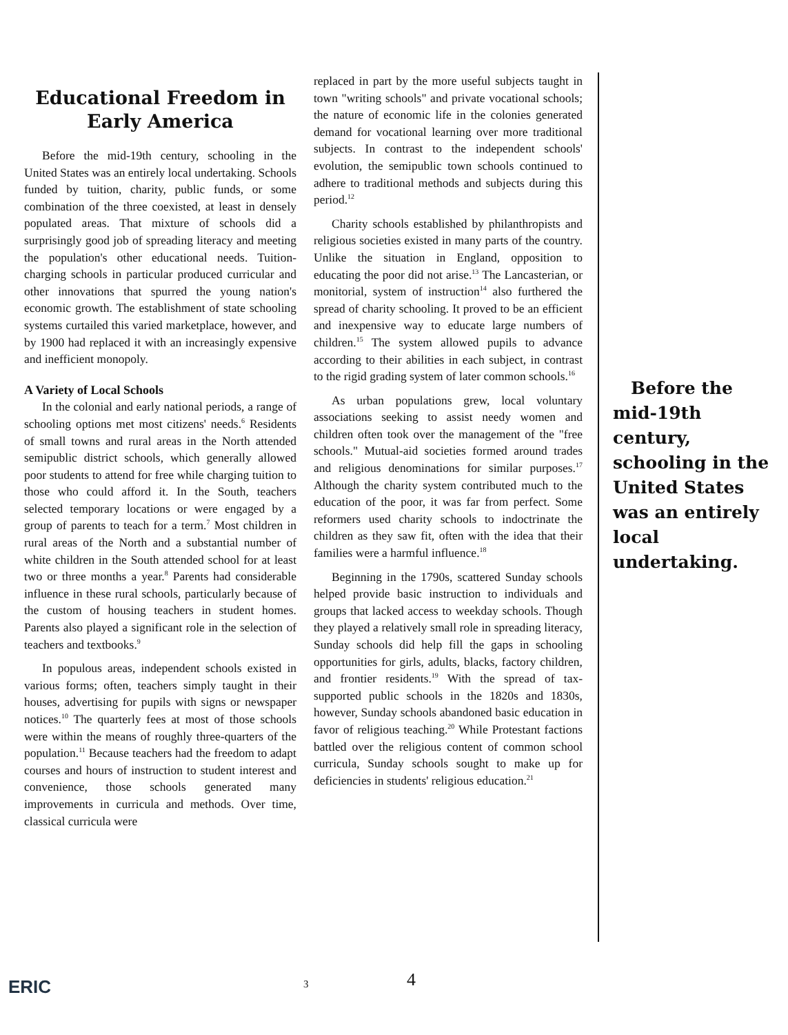Educational Freedom in Early America
Before the mid-19th century, schooling in the United States was an entirely local undertaking. Schools funded by tuition, charity, public funds, or some combination of the three coexisted, at least in densely populated areas. That mixture of schools did a surprisingly good job of spreading literacy and meeting the population's other educational needs. Tuition-charging schools in particular produced curricular and other innovations that spurred the young nation's economic growth. The establishment of state schooling systems curtailed this varied marketplace, however, and by 1900 had replaced it with an increasingly expensive and inefficient monopoly.
A Variety of Local Schools
In the colonial and early national periods, a range of schooling options met most citizens' needs.<sup>6</sup> Residents of small towns and rural areas in the North attended semipublic district schools, which generally allowed poor students to attend for free while charging tuition to those who could afford it. In the South, teachers selected temporary locations or were engaged by a group of parents to teach for a term.<sup>7</sup> Most children in rural areas of the North and a substantial number of white children in the South attended school for at least two or three months a year.<sup>8</sup> Parents had considerable influence in these rural schools, particularly because of the custom of housing teachers in student homes. Parents also played a significant role in the selection of teachers and textbooks.<sup>9</sup>
In populous areas, independent schools existed in various forms; often, teachers simply taught in their houses, advertising for pupils with signs or newspaper notices.<sup>10</sup> The quarterly fees at most of those schools were within the means of roughly three-quarters of the population.<sup>11</sup> Because teachers had the freedom to adapt courses and hours of instruction to student interest and convenience, those schools generated many improvements in curricula and methods. Over time, classical curricula were
replaced in part by the more useful subjects taught in town "writing schools" and private vocational schools; the nature of economic life in the colonies generated demand for vocational learning over more traditional subjects. In contrast to the independent schools' evolution, the semipublic town schools continued to adhere to traditional methods and subjects during this period.<sup>12</sup>
Charity schools established by philanthropists and religious societies existed in many parts of the country. Unlike the situation in England, opposition to educating the poor did not arise.<sup>13</sup> The Lancasterian, or monitorial, system of instruction<sup>14</sup> also furthered the spread of charity schooling. It proved to be an efficient and inexpensive way to educate large numbers of children.<sup>15</sup> The system allowed pupils to advance according to their abilities in each subject, in contrast to the rigid grading system of later common schools.<sup>16</sup>
As urban populations grew, local voluntary associations seeking to assist needy women and children often took over the management of the "free schools." Mutual-aid societies formed around trades and religious denominations for similar purposes.<sup>17</sup> Although the charity system contributed much to the education of the poor, it was far from perfect. Some reformers used charity schools to indoctrinate the children as they saw fit, often with the idea that their families were a harmful influence.<sup>18</sup>
Beginning in the 1790s, scattered Sunday schools helped provide basic instruction to individuals and groups that lacked access to weekday schools. Though they played a relatively small role in spreading literacy, Sunday schools did help fill the gaps in schooling opportunities for girls, adults, blacks, factory children, and frontier residents.<sup>19</sup> With the spread of tax-supported public schools in the 1820s and 1830s, however, Sunday schools abandoned basic education in favor of religious teaching.<sup>20</sup> While Protestant factions battled over the religious content of common school curricula, Sunday schools sought to make up for deficiencies in students' religious education.<sup>21</sup>
Before the mid-19th century, schooling in the United States was an entirely local undertaking.
ERIC 3 4